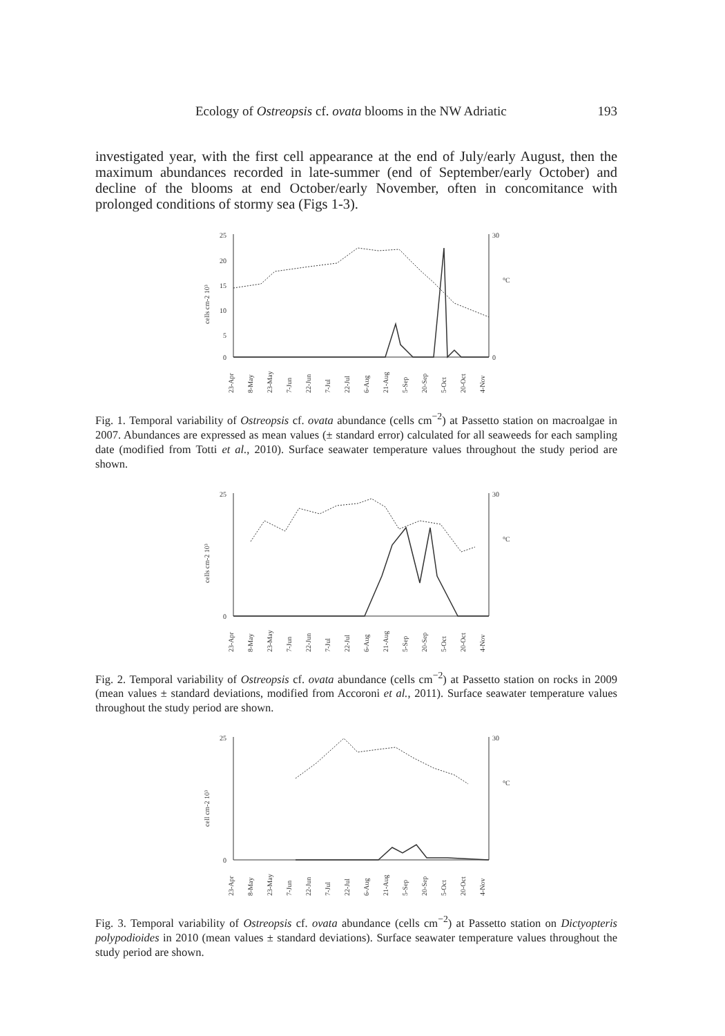Ecology of Ostreopsis cf. ovata blooms in the NW Adriatic 193
investigated year, with the first cell appearance at the end of July/early August, then the maximum abundances recorded in late-summer (end of September/early October) and decline of the blooms at end October/early November, often in concomitance with prolonged conditions of stormy sea (Figs 1-3).
25
20
15
10
5
0
30
0
cells cm-2 10³
°C
23-Apr
8-May
23-May
7-Jun
22-Jun
7-Jul
22-Jul
6-Aug
21-Aug
5-Sep
20-Sep
5-Oct
20-Oct
4-Nov
Fig. 1. Temporal variability of Ostreopsis cf. ovata abundance (cells cm<sup>−2</sup>) at Passetto station on macroalgae in 2007. Abundances are expressed as mean values (± standard error) calculated for all seaweeds for each sampling date (modified from Totti et al., 2010). Surface seawater temperature values throughout the study period are shown.
25
0
30
cells cm-2 10³
°C
23-Apr
8-May
23-May
7-Jun
22-Jun
7-Jul
22-Jul
6-Aug
21-Aug
5-Sep
20-Sep
5-Oct
20-Oct
4-Nov
Fig. 2. Temporal variability of Ostreopsis cf. ovata abundance (cells cm<sup>−2</sup>) at Passetto station on rocks in 2009 (mean values ± standard deviations, modified from Accoroni et al., 2011). Surface seawater temperature values throughout the study period are shown.
25
0
30
cell cm-2 10³
°C
23-Apr
8-May
23-May
7-Jun
22-Jun
7-Jul
22-Jul
6-Aug
21-Aug
5-Sep
20-Sep
5-Oct
20-Oct
4-Nov
Fig. 3. Temporal variability of Ostreopsis cf. ovata abundance (cells cm<sup>−2</sup>) at Passetto station on Dictyopteris polypodioides in 2010 (mean values ± standard deviations). Surface seawater temperature values throughout the study period are shown.